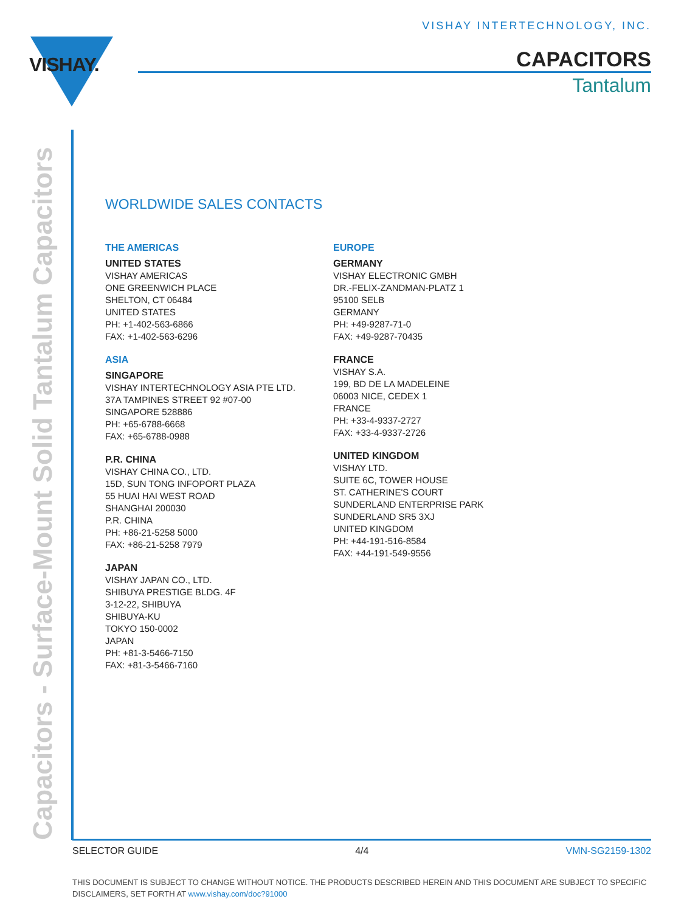VISHAY INTERTECHNOLOGY, INC.
VISHAY. CAPACITORS
Tantalum
Capacitors - Surface-Mount Solid Tantalum Capacitors
WORLDWIDE SALES CONTACTS
THE AMERICAS
UNITED STATES
VISHAY AMERICAS
ONE GREENWICH PLACE
SHELTON, CT 06484
UNITED STATES
PH: +1-402-563-6866
FAX: +1-402-563-6296
ASIA
SINGAPORE
VISHAY INTERTECHNOLOGY ASIA PTE LTD.
37A TAMPINES STREET 92 #07-00
SINGAPORE 528886
PH: +65-6788-6668
FAX: +65-6788-0988
P.R. CHINA
VISHAY CHINA CO., LTD.
15D, SUN TONG INFOPORT PLAZA
55 HUAI HAI WEST ROAD
SHANGHAI 200030
P.R. CHINA
PH: +86-21-5258 5000
FAX: +86-21-5258 7979
JAPAN
VISHAY JAPAN CO., LTD.
SHIBUYA PRESTIGE BLDG. 4F
3-12-22, SHIBUYA
SHIBUYA-KU
TOKYO 150-0002
JAPAN
PH: +81-3-5466-7150
FAX: +81-3-5466-7160
EUROPE
GERMANY
VISHAY ELECTRONIC GMBH
DR.-FELIX-ZANDMAN-PLATZ 1
95100 SELB
GERMANY
PH: +49-9287-71-0
FAX: +49-9287-70435
FRANCE
VISHAY S.A.
199, BD DE LA MADELEINE
06003 NICE, CEDEX 1
FRANCE
PH: +33-4-9337-2727
FAX: +33-4-9337-2726
UNITED KINGDOM
VISHAY LTD.
SUITE 6C, TOWER HOUSE
ST. CATHERINE'S COURT
SUNDERLAND ENTERPRISE PARK
SUNDERLAND SR5 3XJ
UNITED KINGDOM
PH: +44-191-516-8584
FAX: +44-191-549-9556
SELECTOR GUIDE 4/4 VMN-SG2159-1302
THIS DOCUMENT IS SUBJECT TO CHANGE WITHOUT NOTICE. THE PRODUCTS DESCRIBED HEREIN AND THIS DOCUMENT ARE SUBJECT TO SPECIFIC DISCLAIMERS, SET FORTH AT www.vishay.com/doc?91000